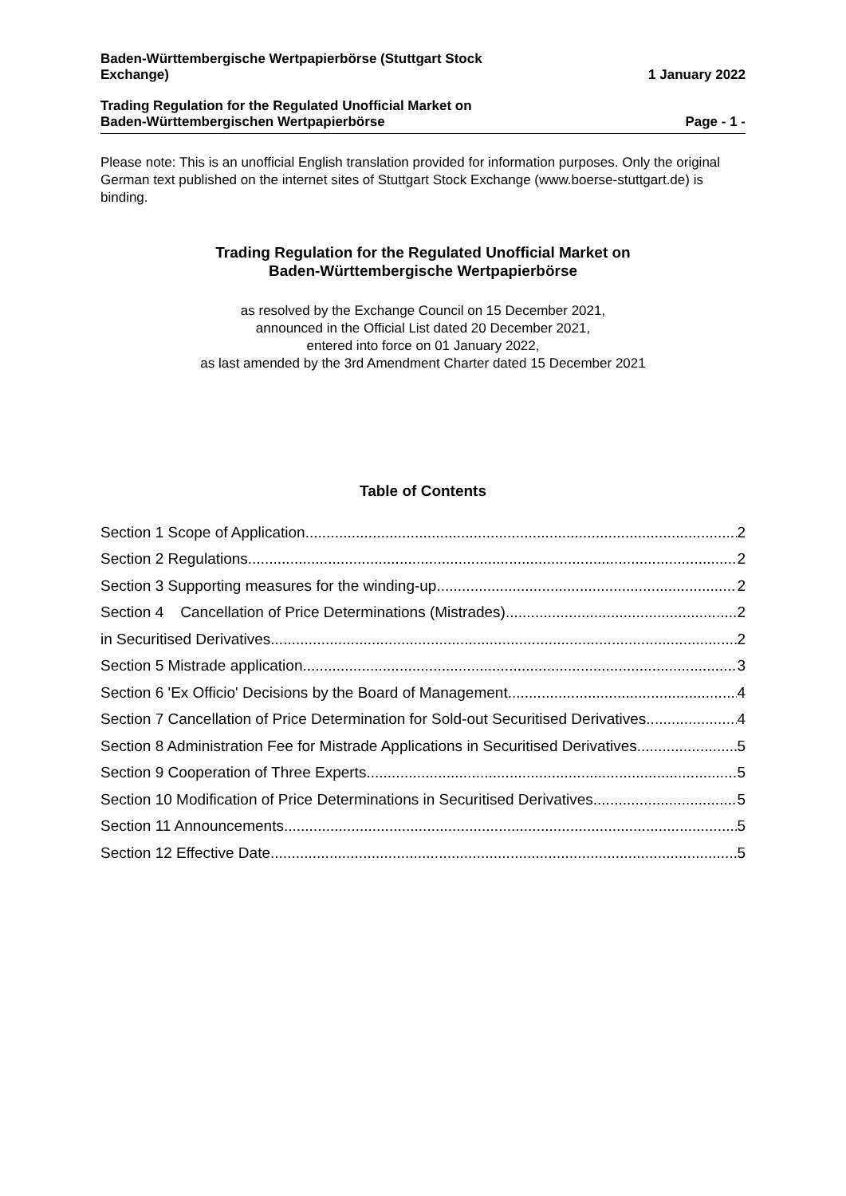Baden-Württembergische Wertpapierbörse (Stuttgart Stock
Exchange)
1 January 2022
Trading Regulation for the Regulated Unofficial Market on
Baden-Württembergischen Wertpapierbörse
Page - 1 -
Please note: This is an unofficial English translation provided for information purposes. Only the original German text published on the internet sites of Stuttgart Stock Exchange (www.boerse-stuttgart.de) is binding.
Trading Regulation for the Regulated Unofficial Market on
Baden-Württembergische Wertpapierbörse
as resolved by the Exchange Council on 15 December 2021,
announced in the Official List dated 20 December 2021,
entered into force on 01 January 2022,
as last amended by the 3rd Amendment Charter dated 15 December 2021
Table of Contents
Section 1 Scope of Application 2
Section 2 Regulations 2
Section 3 Supporting measures for the winding-up 2
Section 4 Cancellation of Price Determinations (Mistrades) 2
in Securitised Derivatives 2
Section 5 Mistrade application 3
Section 6 'Ex Officio' Decisions by the Board of Management 4
Section 7 Cancellation of Price Determination for Sold-out Securitised Derivatives 4
Section 8 Administration Fee for Mistrade Applications in Securitised Derivatives 5
Section 9 Cooperation of Three Experts 5
Section 10 Modification of Price Determinations in Securitised Derivatives 5
Section 11 Announcements 5
Section 12 Effective Date 5